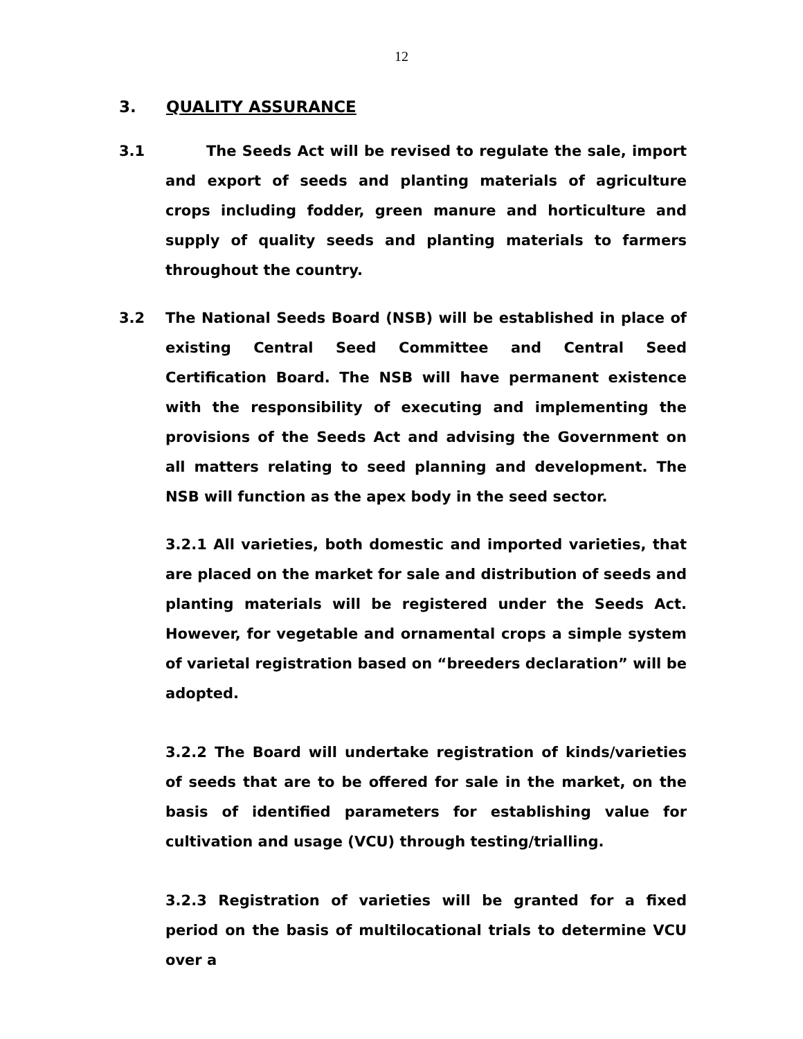12
3. QUALITY ASSURANCE
3.1 The Seeds Act will be revised to regulate the sale, import and export of seeds and planting materials of agriculture crops including fodder, green manure and horticulture and supply of quality seeds and planting materials to farmers throughout the country.
3.2 The National Seeds Board (NSB) will be established in place of existing Central Seed Committee and Central Seed Certification Board. The NSB will have permanent existence with the responsibility of executing and implementing the provisions of the Seeds Act and advising the Government on all matters relating to seed planning and development. The NSB will function as the apex body in the seed sector.
3.2.1 All varieties, both domestic and imported varieties, that are placed on the market for sale and distribution of seeds and planting materials will be registered under the Seeds Act. However, for vegetable and ornamental crops a simple system of varietal registration based on “breeders declaration” will be adopted.
3.2.2 The Board will undertake registration of kinds/varieties of seeds that are to be offered for sale in the market, on the basis of identified parameters for establishing value for cultivation and usage (VCU) through testing/trialling.
3.2.3 Registration of varieties will be granted for a fixed period on the basis of multilocational trials to determine VCU over a